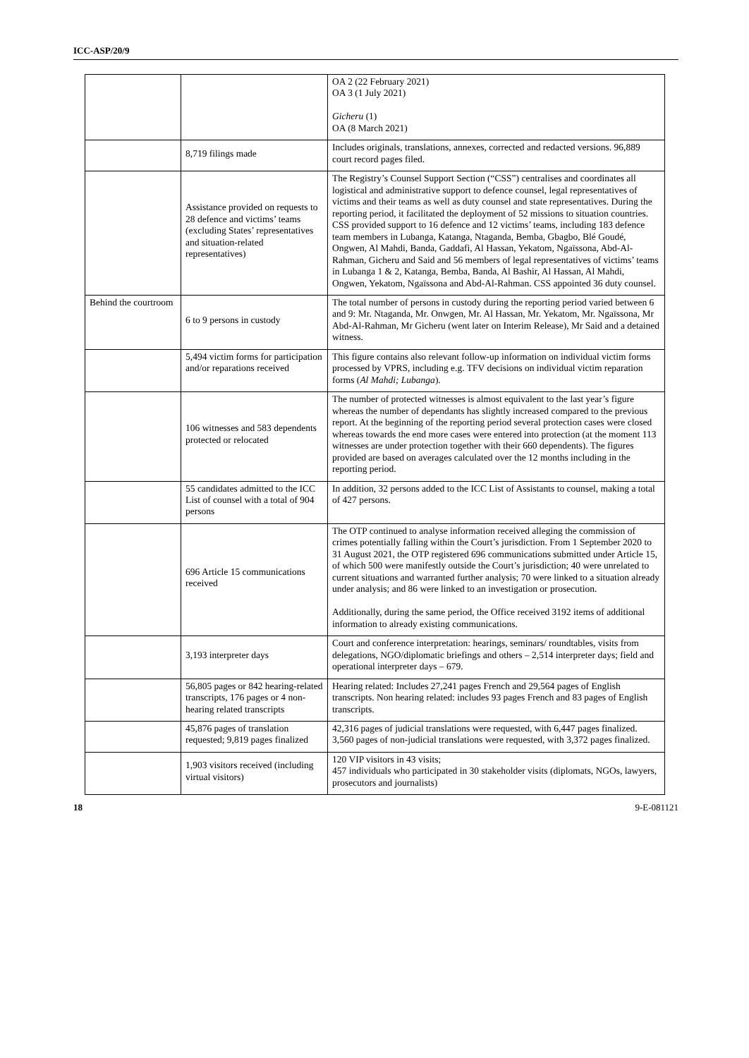ICC-ASP/20/9
| | | OA 2 (22 February 2021) OA 3 (1 July 2021) Gicheru (1) OA (8 March 2021) |
| | 8,719 filings made | Includes originals, translations, annexes, corrected and redacted versions. 96,889 court record pages filed. |
| | Assistance provided on requests to 28 defence and victims’ teams (excluding States’ representatives and situation-related representatives) | The Registry’s Counsel Support Section (“CSS”) centralises and coordinates all logistical and administrative support to defence counsel, legal representatives of victims and their teams as well as duty counsel and state representatives. During the reporting period, it facilitated the deployment of 52 missions to situation countries. CSS provided support to 16 defence and 12 victims’ teams, including 183 defence team members in Lubanga, Katanga, Ntaganda, Bemba, Gbagbo, Blé Goudé, Ongwen, Al Mahdi, Banda, Gaddafi, Al Hassan, Yekatom, Ngaïssona, Abd-Al-Rahman, Gicheru and Said and 56 members of legal representatives of victims’ teams in Lubanga 1 & 2, Katanga, Bemba, Banda, Al Bashir, Al Hassan, Al Mahdi, Ongwen, Yekatom, Ngaïssona and Abd-Al-Rahman. CSS appointed 36 duty counsel. |
| Behind the courtroom | 6 to 9 persons in custody | The total number of persons in custody during the reporting period varied between 6 and 9: Mr. Ntaganda, Mr. Onwgen, Mr. Al Hassan, Mr. Yekatom, Mr. Ngaïssona, Mr Abd-Al-Rahman, Mr Gicheru (went later on Interim Release), Mr Said and a detained witness. |
| | 5,494 victim forms for participation and/or reparations received | This figure contains also relevant follow-up information on individual victim forms processed by VPRS, including e.g. TFV decisions on individual victim reparation forms ( Al Mahdi; Lubanga ). |
| | 106 witnesses and 583 dependents protected or relocated | The number of protected witnesses is almost equivalent to the last year’s figure whereas the number of dependants has slightly increased compared to the previous report. At the beginning of the reporting period several protection cases were closed whereas towards the end more cases were entered into protection (at the moment 113 witnesses are under protection together with their 660 dependents). The figures provided are based on averages calculated over the 12 months including in the reporting period. |
| | 55 candidates admitted to the ICC List of counsel with a total of 904 persons | In addition, 32 persons added to the ICC List of Assistants to counsel, making a total of 427 persons. |
| | 696 Article 15 communications received | The OTP continued to analyse information received alleging the commission of crimes potentially falling within the Court’s jurisdiction. From 1 September 2020 to 31 August 2021, the OTP registered 696 communications submitted under Article 15, of which 500 were manifestly outside the Court’s jurisdiction; 40 were unrelated to current situations and warranted further analysis; 70 were linked to a situation already under analysis; and 86 were linked to an investigation or prosecution. Additionally, during the same period, the Office received 3192 items of additional information to already existing communications. |
| | 3,193 interpreter days | Court and conference interpretation: hearings, seminars/ roundtables, visits from delegations, NGO/diplomatic briefings and others – 2,514 interpreter days; field and operational interpreter days – 679. |
| | 56,805 pages or 842 hearing-related transcripts, 176 pages or 4 non-hearing related transcripts | Hearing related: Includes 27,241 pages French and 29,564 pages of English transcripts. Non hearing related: includes 93 pages French and 83 pages of English transcripts. |
| | 45,876 pages of translation requested; 9,819 pages finalized | 42,316 pages of judicial translations were requested, with 6,447 pages finalized. 3,560 pages of non-judicial translations were requested, with 3,372 pages finalized. |
| | 1,903 visitors received (including virtual visitors) | 120 VIP visitors in 43 visits; 457 individuals who participated in 30 stakeholder visits (diplomats, NGOs, lawyers, prosecutors and journalists) |
18 9-E-081121